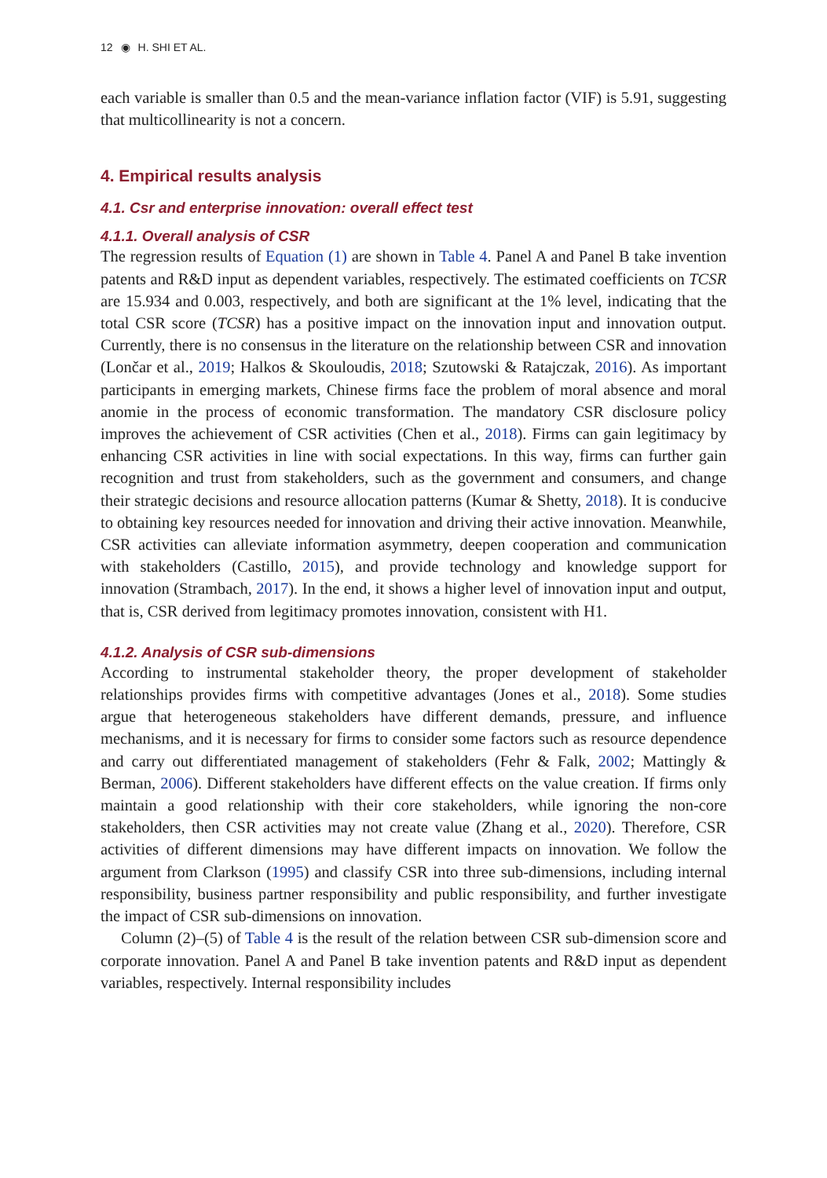12 ◉ H. SHI ET AL.
each variable is smaller than 0.5 and the mean-variance inflation factor (VIF) is 5.91, suggesting that multicollinearity is not a concern.
4. Empirical results analysis
4.1. Csr and enterprise innovation: overall effect test
4.1.1. Overall analysis of CSR
The regression results of Equation (1) are shown in Table 4. Panel A and Panel B take invention patents and R&D input as dependent variables, respectively. The estimated coefficients on TCSR are 15.934 and 0.003, respectively, and both are significant at the 1% level, indicating that the total CSR score (TCSR) has a positive impact on the innovation input and innovation output. Currently, there is no consensus in the literature on the relationship between CSR and innovation (Lončar et al., 2019; Halkos & Skouloudis, 2018; Szutowski & Ratajczak, 2016). As important participants in emerging markets, Chinese firms face the problem of moral absence and moral anomie in the process of economic transformation. The mandatory CSR disclosure policy improves the achievement of CSR activities (Chen et al., 2018). Firms can gain legitimacy by enhancing CSR activities in line with social expectations. In this way, firms can further gain recognition and trust from stakeholders, such as the government and consumers, and change their strategic decisions and resource allocation patterns (Kumar & Shetty, 2018). It is conducive to obtaining key resources needed for innovation and driving their active innovation. Meanwhile, CSR activities can alleviate information asymmetry, deepen cooperation and communication with stakeholders (Castillo, 2015), and provide technology and knowledge support for innovation (Strambach, 2017). In the end, it shows a higher level of innovation input and output, that is, CSR derived from legitimacy promotes innovation, consistent with H1.
4.1.2. Analysis of CSR sub-dimensions
According to instrumental stakeholder theory, the proper development of stakeholder relationships provides firms with competitive advantages (Jones et al., 2018). Some studies argue that heterogeneous stakeholders have different demands, pressure, and influence mechanisms, and it is necessary for firms to consider some factors such as resource dependence and carry out differentiated management of stakeholders (Fehr & Falk, 2002; Mattingly & Berman, 2006). Different stakeholders have different effects on the value creation. If firms only maintain a good relationship with their core stakeholders, while ignoring the non-core stakeholders, then CSR activities may not create value (Zhang et al., 2020). Therefore, CSR activities of different dimensions may have different impacts on innovation. We follow the argument from Clarkson (1995) and classify CSR into three sub-dimensions, including internal responsibility, business partner responsibility and public responsibility, and further investigate the impact of CSR sub-dimensions on innovation.
Column (2)–(5) of Table 4 is the result of the relation between CSR sub-dimension score and corporate innovation. Panel A and Panel B take invention patents and R&D input as dependent variables, respectively. Internal responsibility includes